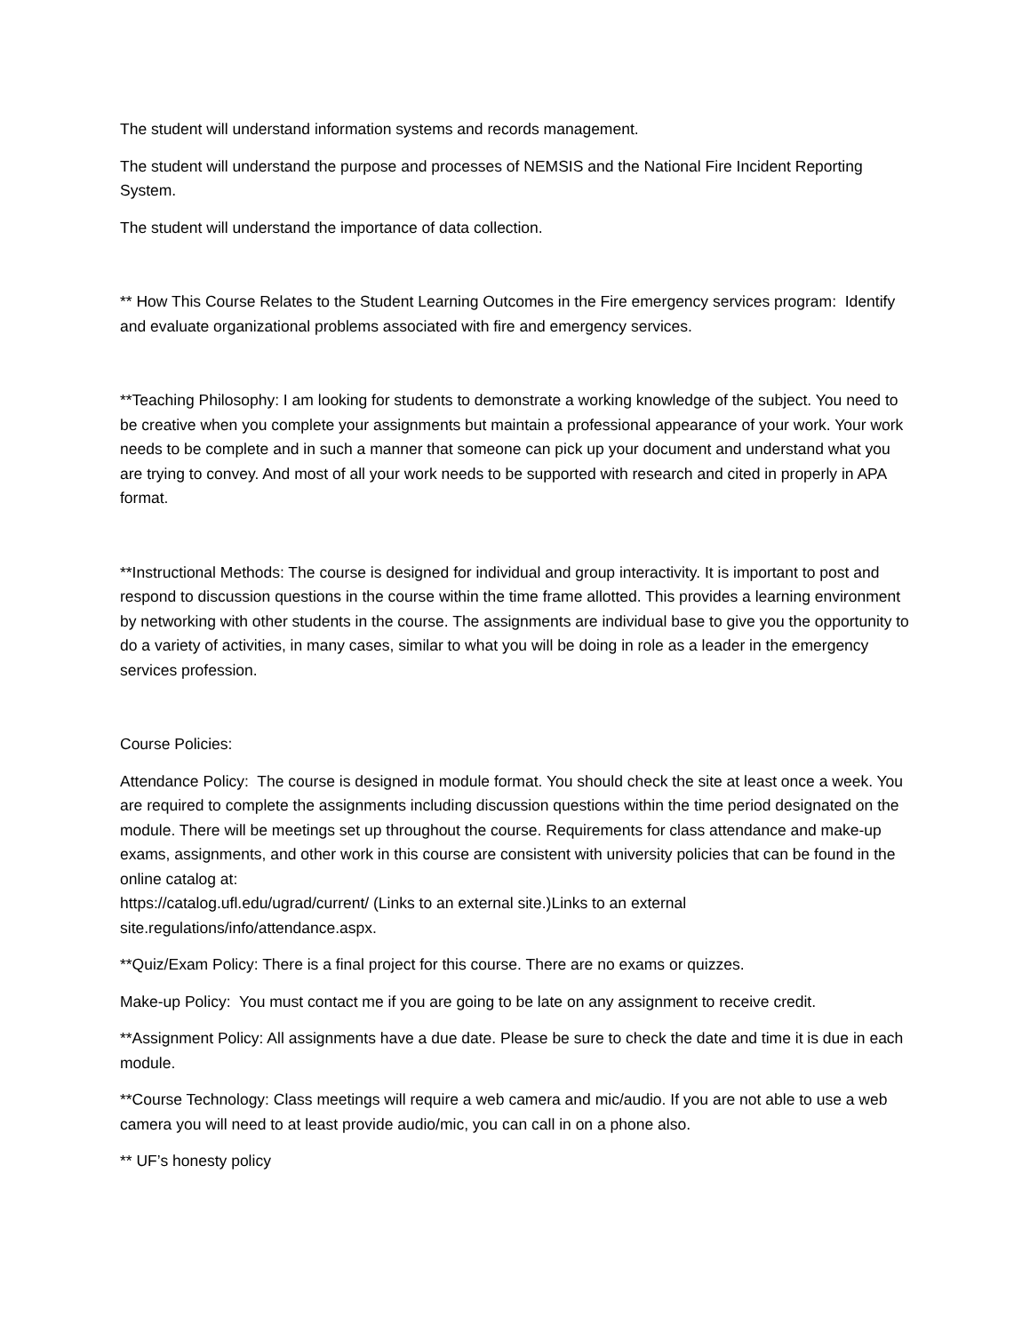The student will understand information systems and records management.
The student will understand the purpose and processes of NEMSIS and the National Fire Incident Reporting System.
The student will understand the importance of data collection.
** How This Course Relates to the Student Learning Outcomes in the Fire emergency services program: Identify and evaluate organizational problems associated with fire and emergency services.
**Teaching Philosophy: I am looking for students to demonstrate a working knowledge of the subject. You need to be creative when you complete your assignments but maintain a professional appearance of your work. Your work needs to be complete and in such a manner that someone can pick up your document and understand what you are trying to convey. And most of all your work needs to be supported with research and cited in properly in APA format.
**Instructional Methods: The course is designed for individual and group interactivity. It is important to post and respond to discussion questions in the course within the time frame allotted. This provides a learning environment by networking with other students in the course. The assignments are individual base to give you the opportunity to do a variety of activities, in many cases, similar to what you will be doing in role as a leader in the emergency services profession.
Course Policies:
Attendance Policy: The course is designed in module format. You should check the site at least once a week. You are required to complete the assignments including discussion questions within the time period designated on the module. There will be meetings set up throughout the course. Requirements for class attendance and make-up exams, assignments, and other work in this course are consistent with university policies that can be found in the online catalog at:
https://catalog.ufl.edu/ugrad/current/ (Links to an external site.)Links to an external site.regulations/info/attendance.aspx.
**Quiz/Exam Policy: There is a final project for this course. There are no exams or quizzes.
Make-up Policy: You must contact me if you are going to be late on any assignment to receive credit.
**Assignment Policy: All assignments have a due date. Please be sure to check the date and time it is due in each module.
**Course Technology: Class meetings will require a web camera and mic/audio. If you are not able to use a web camera you will need to at least provide audio/mic, you can call in on a phone also.
** UF’s honesty policy